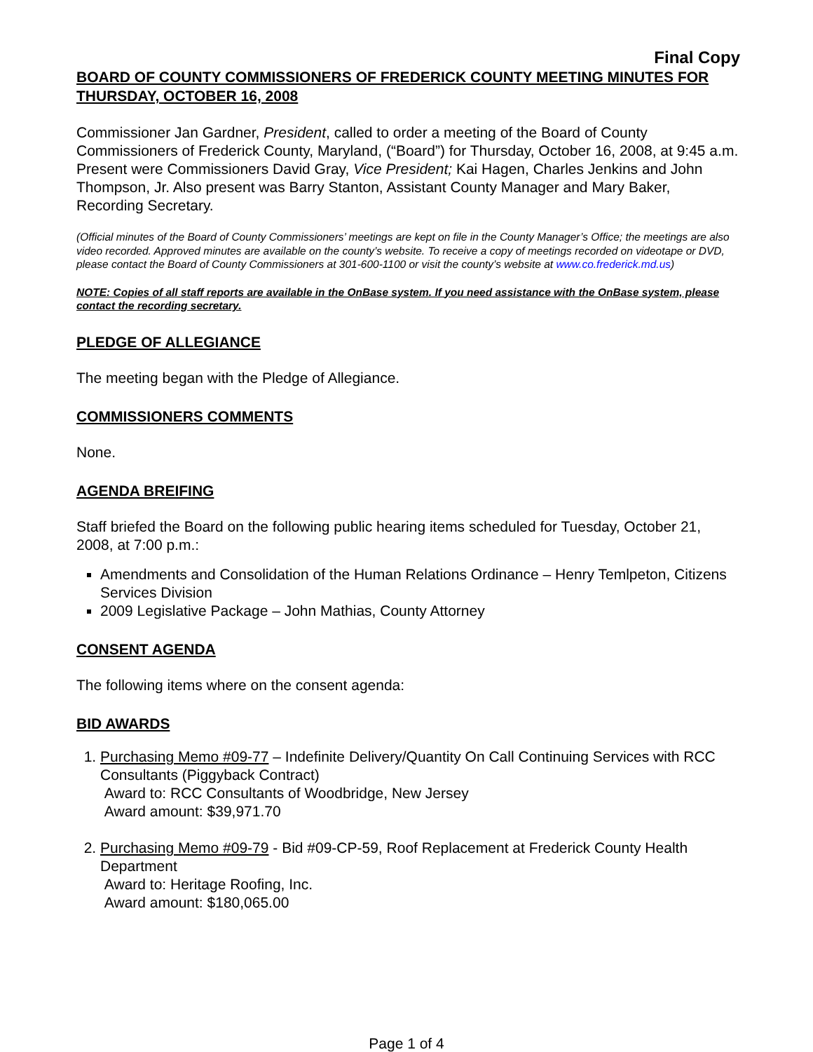Final Copy
BOARD OF COUNTY COMMISSIONERS OF FREDERICK COUNTY MEETING MINUTES FOR THURSDAY, OCTOBER 16, 2008
Commissioner Jan Gardner, President, called to order a meeting of the Board of County Commissioners of Frederick County, Maryland, (“Board”) for Thursday, October 16, 2008, at 9:45 a.m. Present were Commissioners David Gray, Vice President; Kai Hagen, Charles Jenkins and John Thompson, Jr. Also present was Barry Stanton, Assistant County Manager and Mary Baker, Recording Secretary.
(Official minutes of the Board of County Commissioners’ meetings are kept on file in the County Manager’s Office; the meetings are also video recorded. Approved minutes are available on the county’s website. To receive a copy of meetings recorded on videotape or DVD, please contact the Board of County Commissioners at 301-600-1100 or visit the county’s website at www.co.frederick.md.us)
NOTE: Copies of all staff reports are available in the OnBase system. If you need assistance with the OnBase system, please contact the recording secretary.
PLEDGE OF ALLEGIANCE
The meeting began with the Pledge of Allegiance.
COMMISSIONERS COMMENTS
None.
AGENDA BREIFING
Staff briefed the Board on the following public hearing items scheduled for Tuesday, October 21, 2008, at 7:00 p.m.:
Amendments and Consolidation of the Human Relations Ordinance – Henry Temlpeton, Citizens Services Division
2009 Legislative Package – John Mathias, County Attorney
CONSENT AGENDA
The following items where on the consent agenda:
BID AWARDS
1. Purchasing Memo #09-77 – Indefinite Delivery/Quantity On Call Continuing Services with RCC Consultants (Piggyback Contract)
Award to: RCC Consultants of Woodbridge, New Jersey
Award amount: $39,971.70
2. Purchasing Memo #09-79 - Bid #09-CP-59, Roof Replacement at Frederick County Health Department
Award to: Heritage Roofing, Inc.
Award amount: $180,065.00
Page 1 of 4